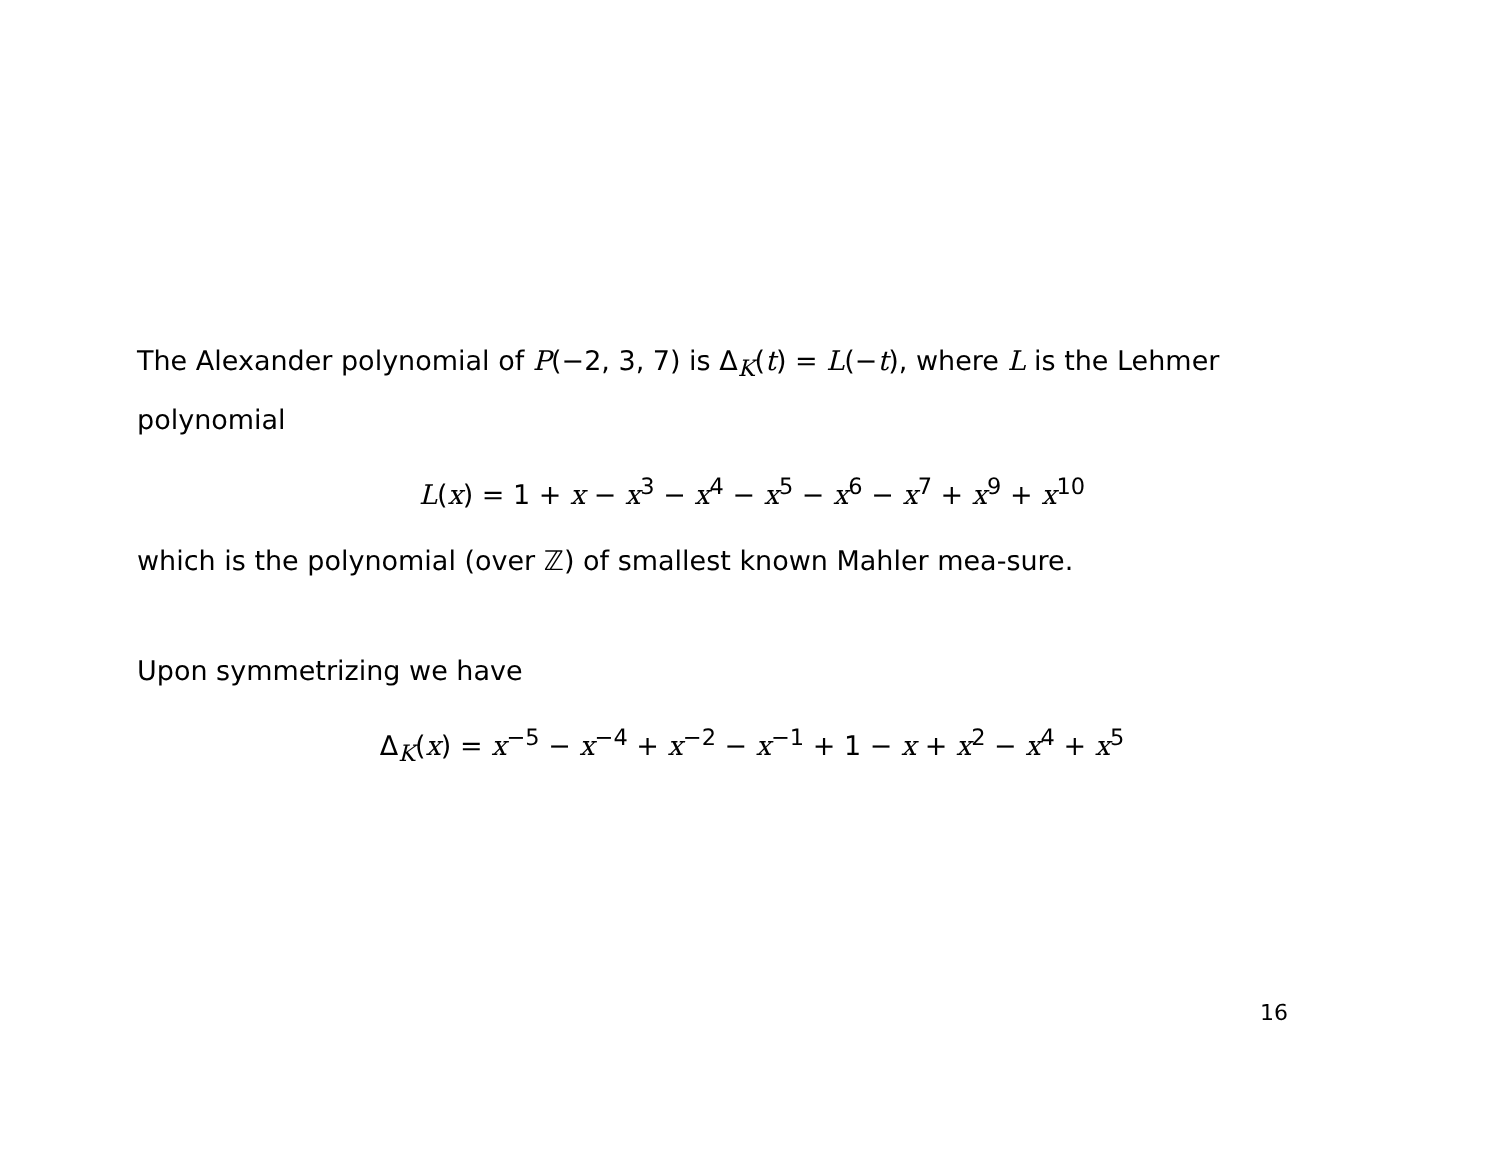The Alexander polynomial of P(−2, 3, 7) is Δ<sub>K</sub>(t) = L(−t), where L is the Lehmer polynomial
L(x) = 1 + x − x<sup>3</sup> − x<sup>4</sup> − x<sup>5</sup> − x<sup>6</sup> − x<sup>7</sup> + x<sup>9</sup> + x<sup>10</sup>
which is the polynomial (over ℤ) of smallest known Mahler mea-sure.
Upon symmetrizing we have
Δ<sub>K</sub>(x) = x<sup>−5</sup> − x<sup>−4</sup> + x<sup>−2</sup> − x<sup>−1</sup> + 1 − x + x<sup>2</sup> − x<sup>4</sup> + x<sup>5</sup>
16